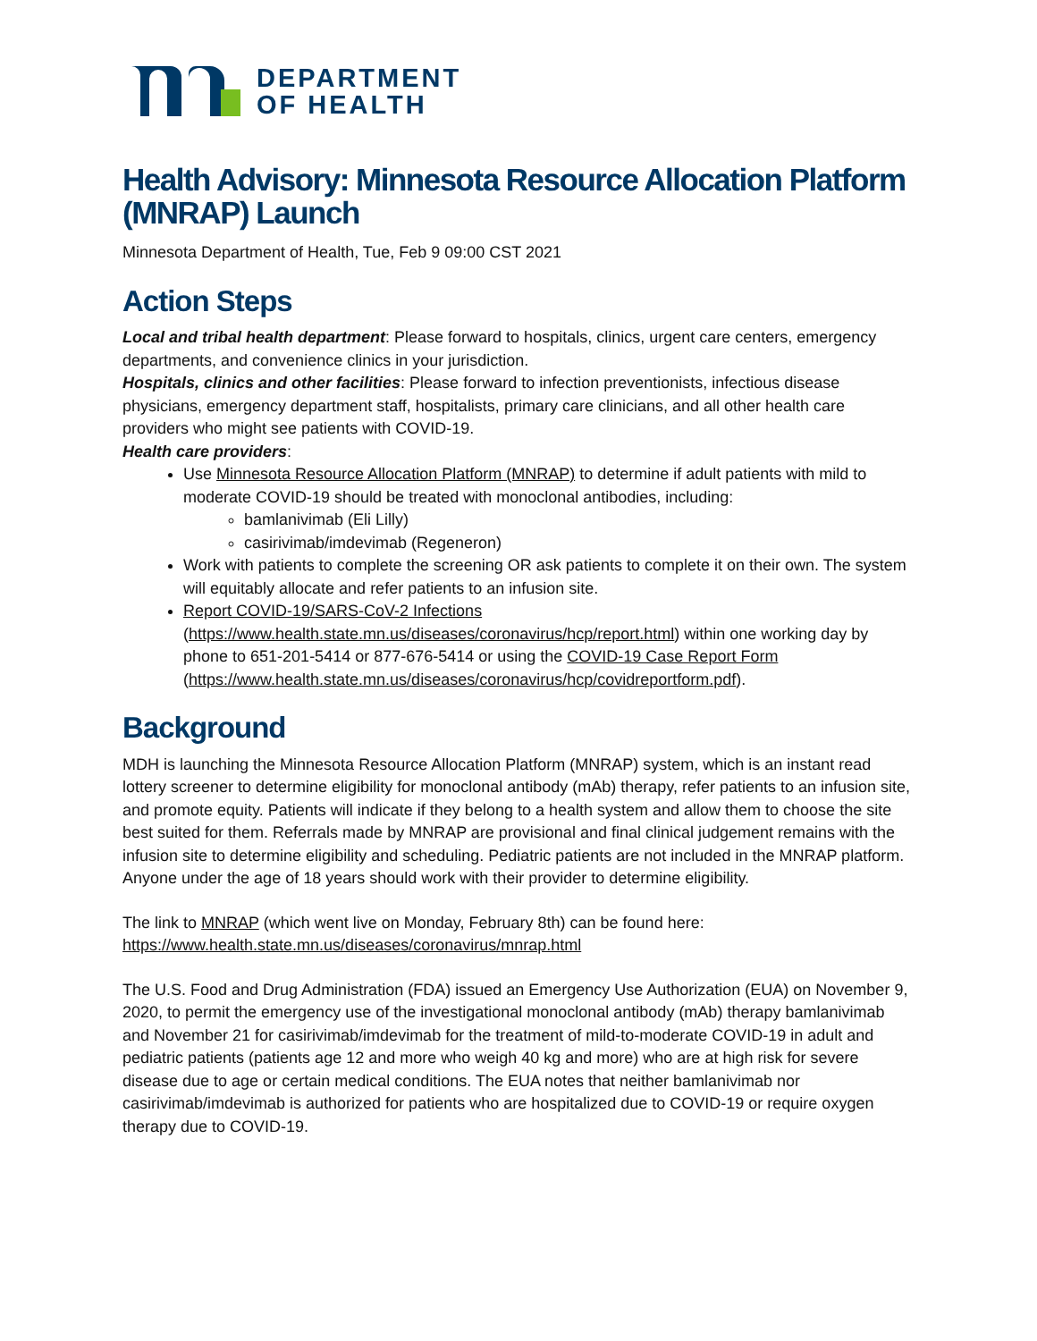DEPARTMENT
OF HEALTH
Health Advisory: Minnesota Resource Allocation Platform (MNRAP) Launch
Minnesota Department of Health, Tue, Feb 9 09:00 CST 2021
Action Steps
Local and tribal health department: Please forward to hospitals, clinics, urgent care centers, emergency departments, and convenience clinics in your jurisdiction.
Hospitals, clinics and other facilities: Please forward to infection preventionists, infectious disease physicians, emergency department staff, hospitalists, primary care clinicians, and all other health care providers who might see patients with COVID-19.
Health care providers:
Use Minnesota Resource Allocation Platform (MNRAP) to determine if adult patients with mild to moderate COVID-19 should be treated with monoclonal antibodies, including:
bamlanivimab (Eli Lilly)
casirivimab/imdevimab (Regeneron)
Work with patients to complete the screening OR ask patients to complete it on their own. The system will equitably allocate and refer patients to an infusion site.
Report COVID-19/SARS-CoV-2 Infections (https://www.health.state.mn.us/diseases/coronavirus/hcp/report.html) within one working day by phone to 651-201-5414 or 877-676-5414 or using the COVID-19 Case Report Form (https://www.health.state.mn.us/diseases/coronavirus/hcp/covidreportform.pdf).
Background
MDH is launching the Minnesota Resource Allocation Platform (MNRAP) system, which is an instant read lottery screener to determine eligibility for monoclonal antibody (mAb) therapy, refer patients to an infusion site, and promote equity. Patients will indicate if they belong to a health system and allow them to choose the site best suited for them. Referrals made by MNRAP are provisional and final clinical judgement remains with the infusion site to determine eligibility and scheduling. Pediatric patients are not included in the MNRAP platform. Anyone under the age of 18 years should work with their provider to determine eligibility.
The link to MNRAP (which went live on Monday, February 8th) can be found here: https://www.health.state.mn.us/diseases/coronavirus/mnrap.html
The U.S. Food and Drug Administration (FDA) issued an Emergency Use Authorization (EUA) on November 9, 2020, to permit the emergency use of the investigational monoclonal antibody (mAb) therapy bamlanivimab and November 21 for casirivimab/imdevimab for the treatment of mild-to-moderate COVID-19 in adult and pediatric patients (patients age 12 and more who weigh 40 kg and more) who are at high risk for severe disease due to age or certain medical conditions. The EUA notes that neither bamlanivimab nor casirivimab/imdevimab is authorized for patients who are hospitalized due to COVID-19 or require oxygen therapy due to COVID-19.